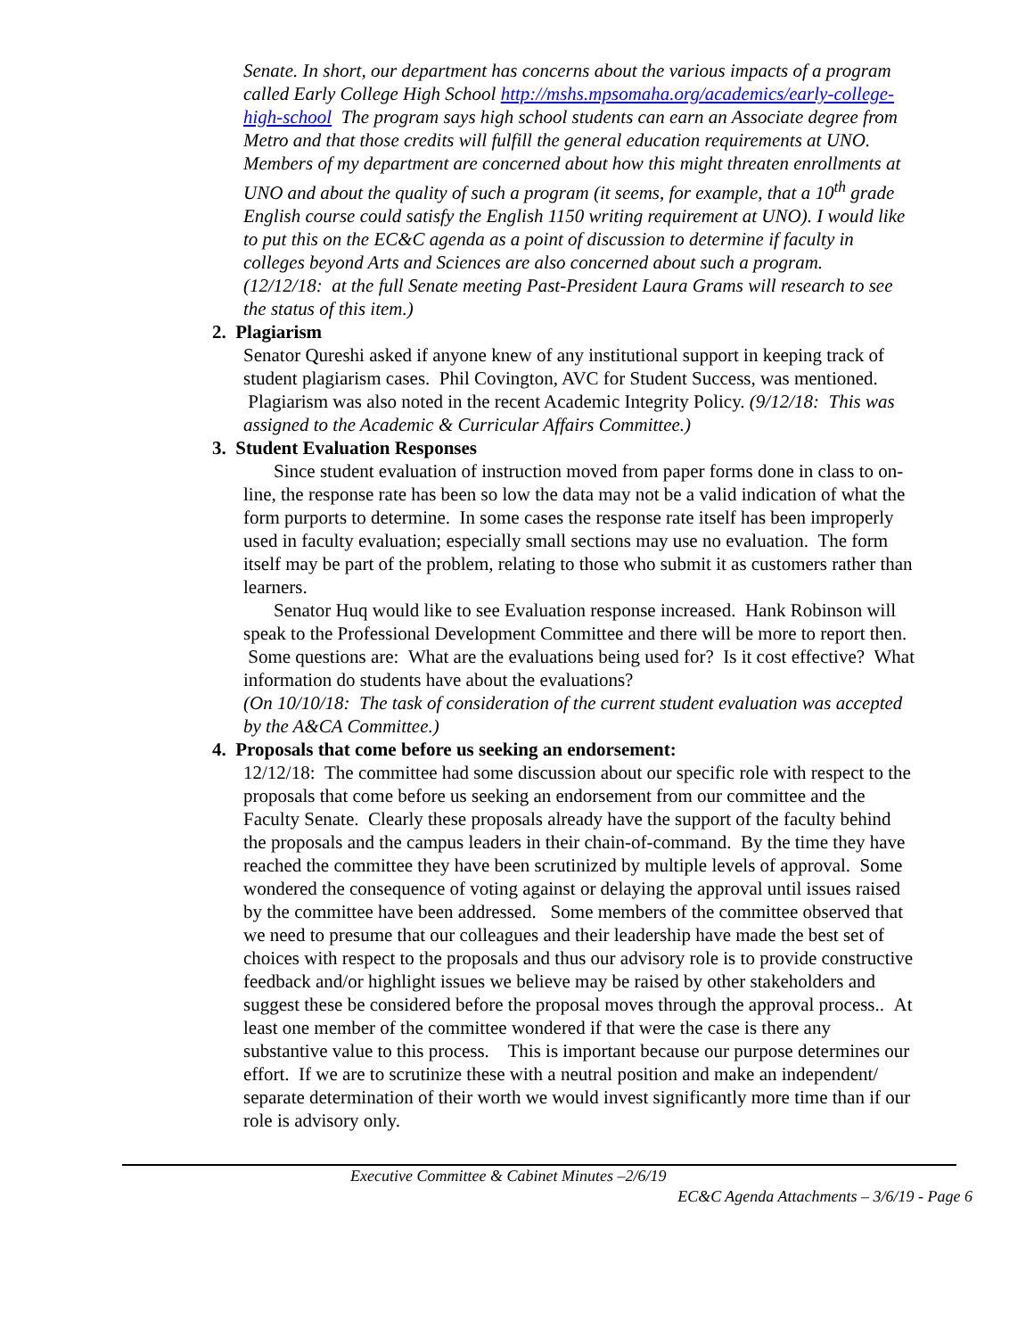Senate. In short, our department has concerns about the various impacts of a program called Early College High School http://mshs.mpsomaha.org/academics/early-college-high-school The program says high school students can earn an Associate degree from Metro and that those credits will fulfill the general education requirements at UNO. Members of my department are concerned about how this might threaten enrollments at UNO and about the quality of such a program (it seems, for example, that a 10<sup>th</sup> grade English course could satisfy the English 1150 writing requirement at UNO). I would like to put this on the EC&C agenda as a point of discussion to determine if faculty in colleges beyond Arts and Sciences are also concerned about such a program.
(12/12/18: at the full Senate meeting Past-President Laura Grams will research to see the status of this item.)
2. Plagiarism
Senator Qureshi asked if anyone knew of any institutional support in keeping track of student plagiarism cases. Phil Covington, AVC for Student Success, was mentioned. Plagiarism was also noted in the recent Academic Integrity Policy. (9/12/18: This was assigned to the Academic & Curricular Affairs Committee.)
3. Student Evaluation Responses
Since student evaluation of instruction moved from paper forms done in class to on-line, the response rate has been so low the data may not be a valid indication of what the form purports to determine. In some cases the response rate itself has been improperly used in faculty evaluation; especially small sections may use no evaluation. The form itself may be part of the problem, relating to those who submit it as customers rather than learners.
Senator Huq would like to see Evaluation response increased. Hank Robinson will speak to the Professional Development Committee and there will be more to report then. Some questions are: What are the evaluations being used for? Is it cost effective? What information do students have about the evaluations?
(On 10/10/18: The task of consideration of the current student evaluation was accepted by the A&CA Committee.)
4. Proposals that come before us seeking an endorsement:
12/12/18: The committee had some discussion about our specific role with respect to the proposals that come before us seeking an endorsement from our committee and the Faculty Senate. Clearly these proposals already have the support of the faculty behind the proposals and the campus leaders in their chain-of-command. By the time they have reached the committee they have been scrutinized by multiple levels of approval. Some wondered the consequence of voting against or delaying the approval until issues raised by the committee have been addressed. Some members of the committee observed that we need to presume that our colleagues and their leadership have made the best set of choices with respect to the proposals and thus our advisory role is to provide constructive feedback and/or highlight issues we believe may be raised by other stakeholders and suggest these be considered before the proposal moves through the approval process.. At least one member of the committee wondered if that were the case is there any substantive value to this process. This is important because our purpose determines our effort. If we are to scrutinize these with a neutral position and make an independent/ separate determination of their worth we would invest significantly more time than if our role is advisory only.
Executive Committee & Cabinet Minutes –2/6/19
EC&C Agenda Attachments – 3/6/19 - Page 6